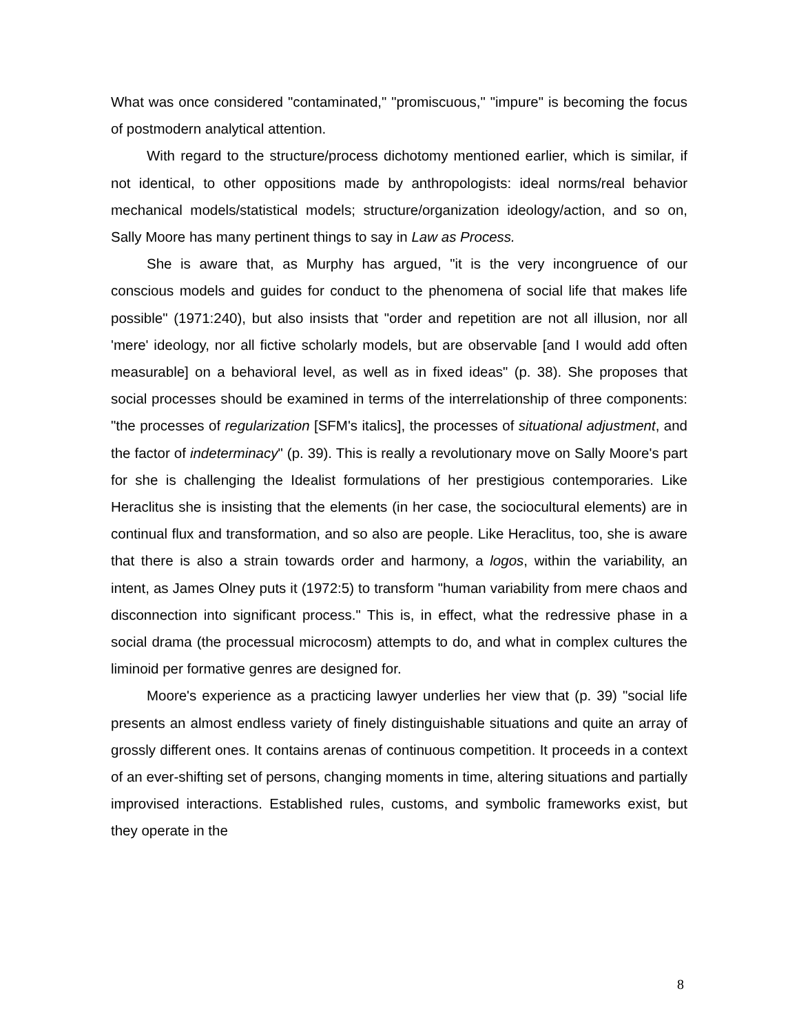What was once considered "contaminated," "promiscuous," "impure" is becoming the focus of postmodern analytical attention.
With regard to the structure/process dichotomy mentioned earlier, which is similar, if not identical, to other oppositions made by anthropologists: ideal norms/real behavior mechanical models/statistical models; structure/organization ideology/action, and so on, Sally Moore has many pertinent things to say in Law as Process.
She is aware that, as Murphy has argued, "it is the very incongruence of our conscious models and guides for conduct to the phenomena of social life that makes life possible" (1971:240), but also insists that "order and repetition are not all illusion, nor all 'mere' ideology, nor all fictive scholarly models, but are observable [and I would add often measurable] on a behavioral level, as well as in fixed ideas" (p. 38). She proposes that social processes should be examined in terms of the interrelationship of three components: "the processes of regularization [SFM's italics], the processes of situational adjustment, and the factor of indeterminacy" (p. 39). This is really a revolutionary move on Sally Moore's part for she is challenging the Idealist formulations of her prestigious contemporaries. Like Heraclitus she is insisting that the elements (in her case, the sociocultural elements) are in continual flux and transformation, and so also are people. Like Heraclitus, too, she is aware that there is also a strain towards order and harmony, a logos, within the variability, an intent, as James Olney puts it (1972:5) to transform "human variability from mere chaos and disconnection into significant process." This is, in effect, what the redressive phase in a social drama (the processual microcosm) attempts to do, and what in complex cultures the liminoid per formative genres are designed for.
Moore's experience as a practicing lawyer underlies her view that (p. 39) "social life presents an almost endless variety of finely distinguishable situations and quite an array of grossly different ones. It contains arenas of continuous competition. It proceeds in a context of an ever-shifting set of persons, changing moments in time, altering situations and partially improvised interactions. Established rules, customs, and symbolic frameworks exist, but they operate in the
8